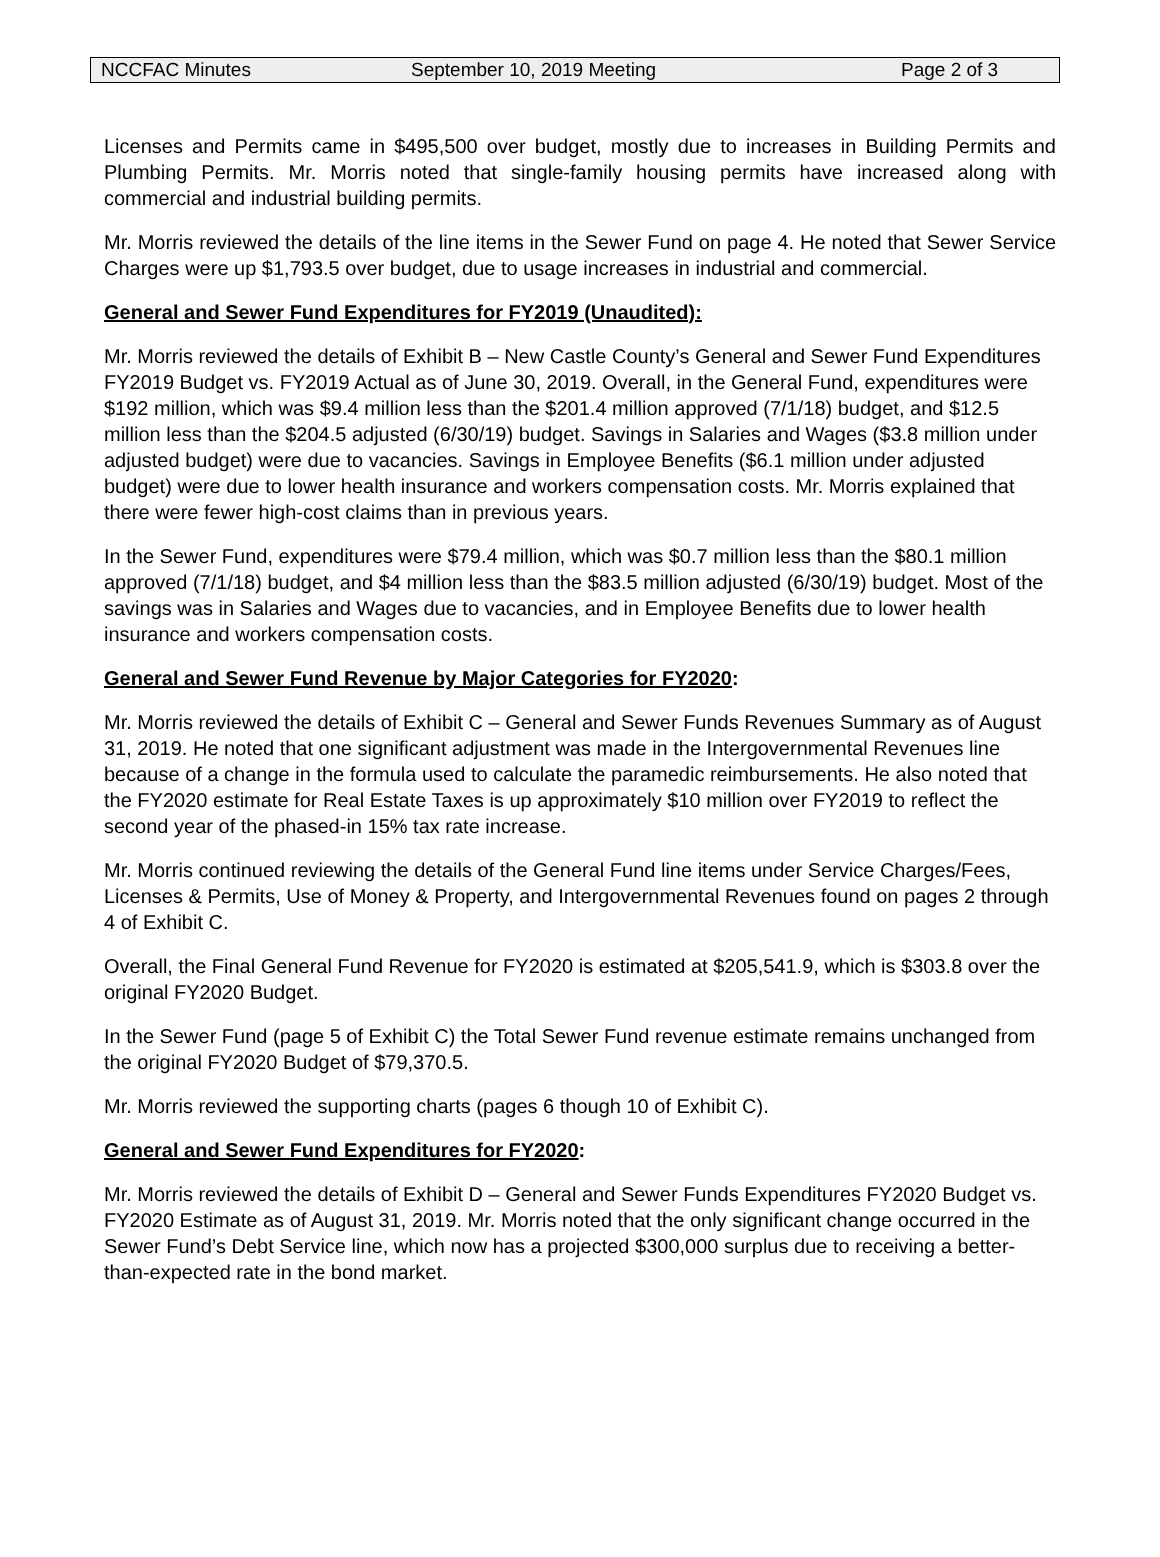NCCFAC Minutes September 10, 2019 Meeting Page 2 of 3
Licenses and Permits came in $495,500 over budget, mostly due to increases in Building Permits and Plumbing Permits. Mr. Morris noted that single-family housing permits have increased along with commercial and industrial building permits.
Mr. Morris reviewed the details of the line items in the Sewer Fund on page 4. He noted that Sewer Service Charges were up $1,793.5 over budget, due to usage increases in industrial and commercial.
General and Sewer Fund Expenditures for FY2019 (Unaudited):
Mr. Morris reviewed the details of Exhibit B – New Castle County’s General and Sewer Fund Expenditures FY2019 Budget vs. FY2019 Actual as of June 30, 2019. Overall, in the General Fund, expenditures were $192 million, which was $9.4 million less than the $201.4 million approved (7/1/18) budget, and $12.5 million less than the $204.5 adjusted (6/30/19) budget. Savings in Salaries and Wages ($3.8 million under adjusted budget) were due to vacancies. Savings in Employee Benefits ($6.1 million under adjusted budget) were due to lower health insurance and workers compensation costs. Mr. Morris explained that there were fewer high-cost claims than in previous years.
In the Sewer Fund, expenditures were $79.4 million, which was $0.7 million less than the $80.1 million approved (7/1/18) budget, and $4 million less than the $83.5 million adjusted (6/30/19) budget. Most of the savings was in Salaries and Wages due to vacancies, and in Employee Benefits due to lower health insurance and workers compensation costs.
General and Sewer Fund Revenue by Major Categories for FY2020:
Mr. Morris reviewed the details of Exhibit C – General and Sewer Funds Revenues Summary as of August 31, 2019. He noted that one significant adjustment was made in the Intergovernmental Revenues line because of a change in the formula used to calculate the paramedic reimbursements. He also noted that the FY2020 estimate for Real Estate Taxes is up approximately $10 million over FY2019 to reflect the second year of the phased-in 15% tax rate increase.
Mr. Morris continued reviewing the details of the General Fund line items under Service Charges/Fees, Licenses & Permits, Use of Money & Property, and Intergovernmental Revenues found on pages 2 through 4 of Exhibit C.
Overall, the Final General Fund Revenue for FY2020 is estimated at $205,541.9, which is $303.8 over the original FY2020 Budget.
In the Sewer Fund (page 5 of Exhibit C) the Total Sewer Fund revenue estimate remains unchanged from the original FY2020 Budget of $79,370.5.
Mr. Morris reviewed the supporting charts (pages 6 though 10 of Exhibit C).
General and Sewer Fund Expenditures for FY2020:
Mr. Morris reviewed the details of Exhibit D – General and Sewer Funds Expenditures FY2020 Budget vs. FY2020 Estimate as of August 31, 2019. Mr. Morris noted that the only significant change occurred in the Sewer Fund’s Debt Service line, which now has a projected $300,000 surplus due to receiving a better-than-expected rate in the bond market.